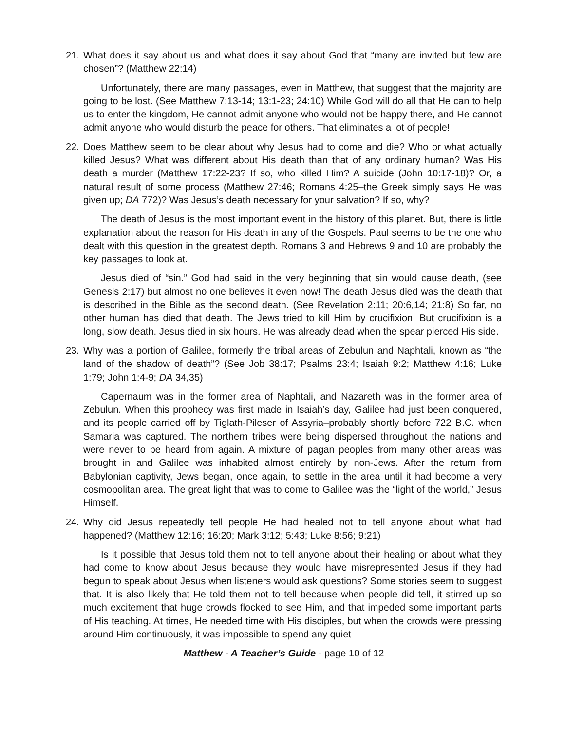21. What does it say about us and what does it say about God that “many are invited but few are chosen”? (Matthew 22:14)
Unfortunately, there are many passages, even in Matthew, that suggest that the majority are going to be lost. (See Matthew 7:13-14; 13:1-23; 24:10) While God will do all that He can to help us to enter the kingdom, He cannot admit anyone who would not be happy there, and He cannot admit anyone who would disturb the peace for others. That eliminates a lot of people!
22. Does Matthew seem to be clear about why Jesus had to come and die? Who or what actually killed Jesus? What was different about His death than that of any ordinary human? Was His death a murder (Matthew 17:22-23? If so, who killed Him? A suicide (John 10:17-18)? Or, a natural result of some process (Matthew 27:46; Romans 4:25–the Greek simply says He was given up; DA 772)? Was Jesus’s death necessary for your salvation? If so, why?
The death of Jesus is the most important event in the history of this planet. But, there is little explanation about the reason for His death in any of the Gospels. Paul seems to be the one who dealt with this question in the greatest depth. Romans 3 and Hebrews 9 and 10 are probably the key passages to look at.
Jesus died of “sin.” God had said in the very beginning that sin would cause death, (see Genesis 2:17) but almost no one believes it even now! The death Jesus died was the death that is described in the Bible as the second death. (See Revelation 2:11; 20:6,14; 21:8) So far, no other human has died that death. The Jews tried to kill Him by crucifixion. But crucifixion is a long, slow death. Jesus died in six hours. He was already dead when the spear pierced His side.
23. Why was a portion of Galilee, formerly the tribal areas of Zebulun and Naphtali, known as “the land of the shadow of death”? (See Job 38:17; Psalms 23:4; Isaiah 9:2; Matthew 4:16; Luke 1:79; John 1:4-9; DA 34,35)
Capernaum was in the former area of Naphtali, and Nazareth was in the former area of Zebulun. When this prophecy was first made in Isaiah’s day, Galilee had just been conquered, and its people carried off by Tiglath-Pileser of Assyria–probably shortly before 722 B.C. when Samaria was captured. The northern tribes were being dispersed throughout the nations and were never to be heard from again. A mixture of pagan peoples from many other areas was brought in and Galilee was inhabited almost entirely by non-Jews. After the return from Babylonian captivity, Jews began, once again, to settle in the area until it had become a very cosmopolitan area. The great light that was to come to Galilee was the “light of the world,” Jesus Himself.
24. Why did Jesus repeatedly tell people He had healed not to tell anyone about what had happened? (Matthew 12:16; 16:20; Mark 3:12; 5:43; Luke 8:56; 9:21)
Is it possible that Jesus told them not to tell anyone about their healing or about what they had come to know about Jesus because they would have misrepresented Jesus if they had begun to speak about Jesus when listeners would ask questions? Some stories seem to suggest that. It is also likely that He told them not to tell because when people did tell, it stirred up so much excitement that huge crowds flocked to see Him, and that impeded some important parts of His teaching. At times, He needed time with His disciples, but when the crowds were pressing around Him continuously, it was impossible to spend any quiet
Matthew - A Teacher’s Guide - page 10 of 12